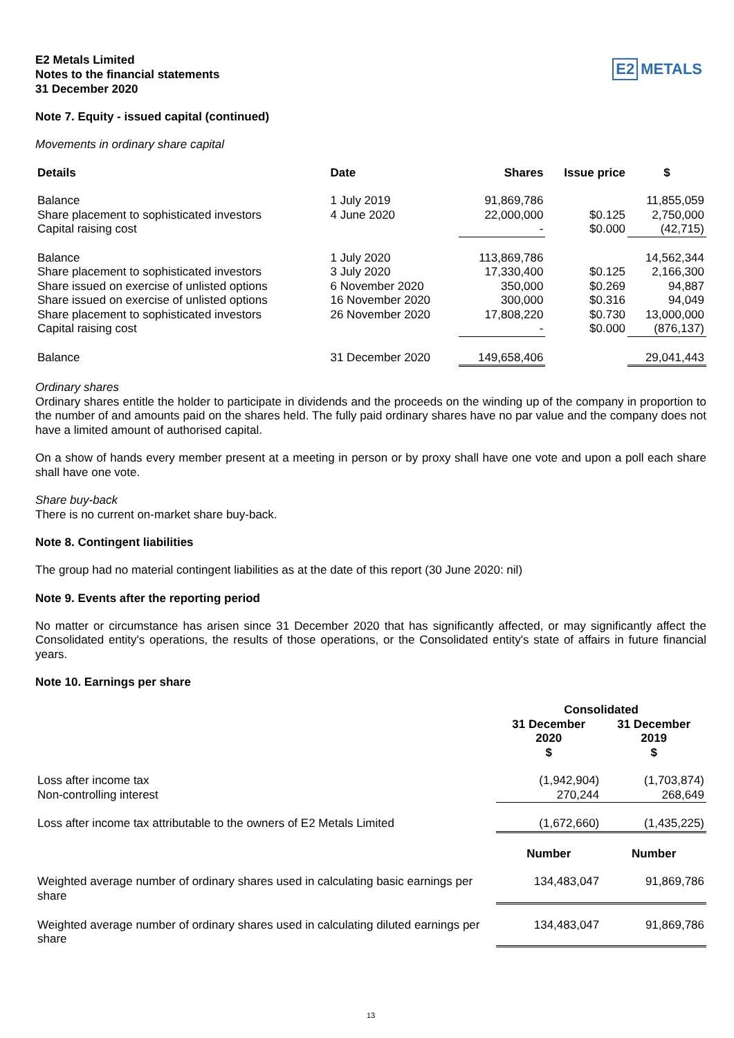E2 Metals Limited
Notes to the financial statements
31 December 2020
E2 METALS
Note 7. Equity - issued capital (continued)
Movements in ordinary share capital
| Details | Date | Shares | Issue price | $ |
| --- | --- | --- | --- | --- |
| Balance | 1 July 2019 | 91,869,786 | | 11,855,059 |
| Share placement to sophisticated investors | 4 June 2020 | 22,000,000 | $0.125 | 2,750,000 |
| Capital raising cost | | - | $0.000 | (42,715) |
| Balance | 1 July 2020 | 113,869,786 | | 14,562,344 |
| Share placement to sophisticated investors | 3 July 2020 | 17,330,400 | $0.125 | 2,166,300 |
| Share issued on exercise of unlisted options | 6 November 2020 | 350,000 | $0.269 | 94,887 |
| Share issued on exercise of unlisted options | 16 November 2020 | 300,000 | $0.316 | 94,049 |
| Share placement to sophisticated investors | 26 November 2020 | 17,808,220 | $0.730 | 13,000,000 |
| Capital raising cost | | - | $0.000 | (876,137) |
| Balance | 31 December 2020 | 149,658,406 | | 29,041,443 |
Ordinary shares
Ordinary shares entitle the holder to participate in dividends and the proceeds on the winding up of the company in proportion to the number of and amounts paid on the shares held. The fully paid ordinary shares have no par value and the company does not have a limited amount of authorised capital.
On a show of hands every member present at a meeting in person or by proxy shall have one vote and upon a poll each share shall have one vote.
Share buy-back
There is no current on-market share buy-back.
Note 8. Contingent liabilities
The group had no material contingent liabilities as at the date of this report (30 June 2020: nil)
Note 9. Events after the reporting period
No matter or circumstance has arisen since 31 December 2020 that has significantly affected, or may significantly affect the Consolidated entity's operations, the results of those operations, or the Consolidated entity's state of affairs in future financial years.
Note 10. Earnings per share
| | Consolidated | |
| | 31 December 2020 $ | 31 December 2019 $ |
| Loss after income tax | (1,942,904) | (1,703,874) |
| Non-controlling interest | 270,244 | 268,649 |
| Loss after income tax attributable to the owners of E2 Metals Limited | (1,672,660) | (1,435,225) |
| | Number | Number |
| Weighted average number of ordinary shares used in calculating basic earnings per share | 134,483,047 | 91,869,786 |
| Weighted average number of ordinary shares used in calculating diluted earnings per share | 134,483,047 | 91,869,786 |
13